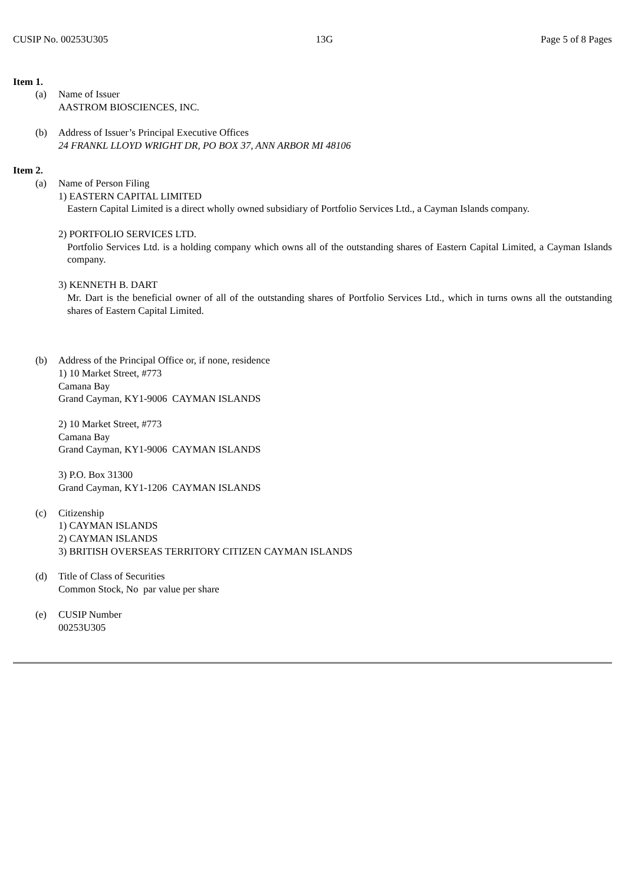CUSIP No. 00253U305 13G Page 5 of 8 Pages
Item 1.
(a) Name of Issuer
AASTROM BIOSCIENCES, INC.
(b) Address of Issuer’s Principal Executive Offices
24 FRANKL LLOYD WRIGHT DR, PO BOX 37, ANN ARBOR MI 48106
Item 2.
(a) Name of Person Filing
1) EASTERN CAPITAL LIMITED
Eastern Capital Limited is a direct wholly owned subsidiary of Portfolio Services Ltd., a Cayman Islands company.
2) PORTFOLIO SERVICES LTD.
Portfolio Services Ltd. is a holding company which owns all of the outstanding shares of Eastern Capital Limited, a Cayman Islands company.
3) KENNETH B. DART
Mr. Dart is the beneficial owner of all of the outstanding shares of Portfolio Services Ltd., which in turns owns all the outstanding shares of Eastern Capital Limited.
(b) Address of the Principal Office or, if none, residence
1) 10 Market Street, #773
Camana Bay
Grand Cayman, KY1-9006 CAYMAN ISLANDS
2) 10 Market Street, #773
Camana Bay
Grand Cayman, KY1-9006 CAYMAN ISLANDS
3) P.O. Box 31300
Grand Cayman, KY1-1206 CAYMAN ISLANDS
(c) Citizenship
1) CAYMAN ISLANDS
2) CAYMAN ISLANDS
3) BRITISH OVERSEAS TERRITORY CITIZEN CAYMAN ISLANDS
(d) Title of Class of Securities
Common Stock, No par value per share
(e) CUSIP Number
00253U305